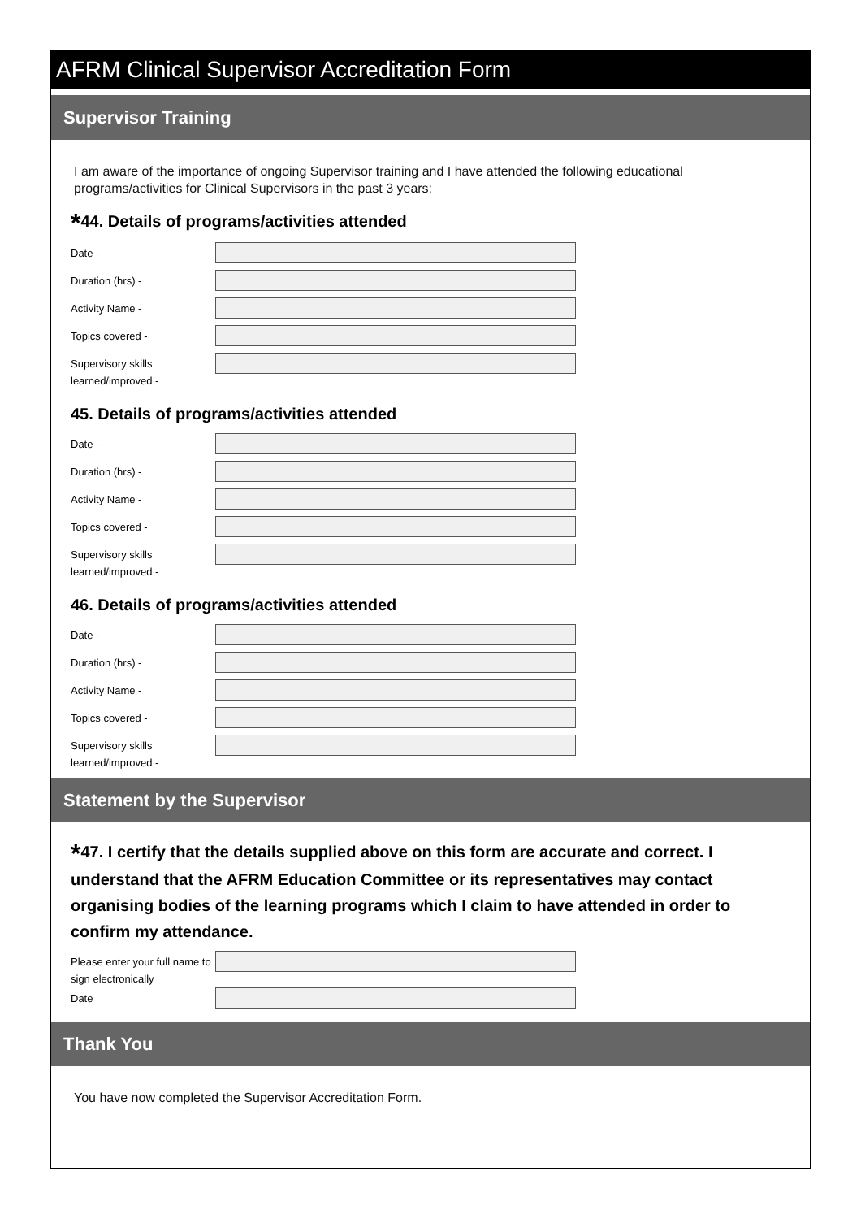AFRM Clinical Supervisor Accreditation Form
Supervisor Training
I am aware of the importance of ongoing Supervisor training and I have attended the following educational programs/activities for Clinical Supervisors in the past 3 years:
*44. Details of programs/activities attended
Date -
Duration (hrs) -
Activity Name -
Topics covered -
Supervisory skills learned/improved -
45. Details of programs/activities attended
Date -
Duration (hrs) -
Activity Name -
Topics covered -
Supervisory skills learned/improved -
46. Details of programs/activities attended
Date -
Duration (hrs) -
Activity Name -
Topics covered -
Supervisory skills learned/improved -
Statement by the Supervisor
*47. I certify that the details supplied above on this form are accurate and correct. I understand that the AFRM Education Committee or its representatives may contact organising bodies of the learning programs which I claim to have attended in order to confirm my attendance.
Please enter your full name to sign electronically
Date
Thank You
You have now completed the Supervisor Accreditation Form.